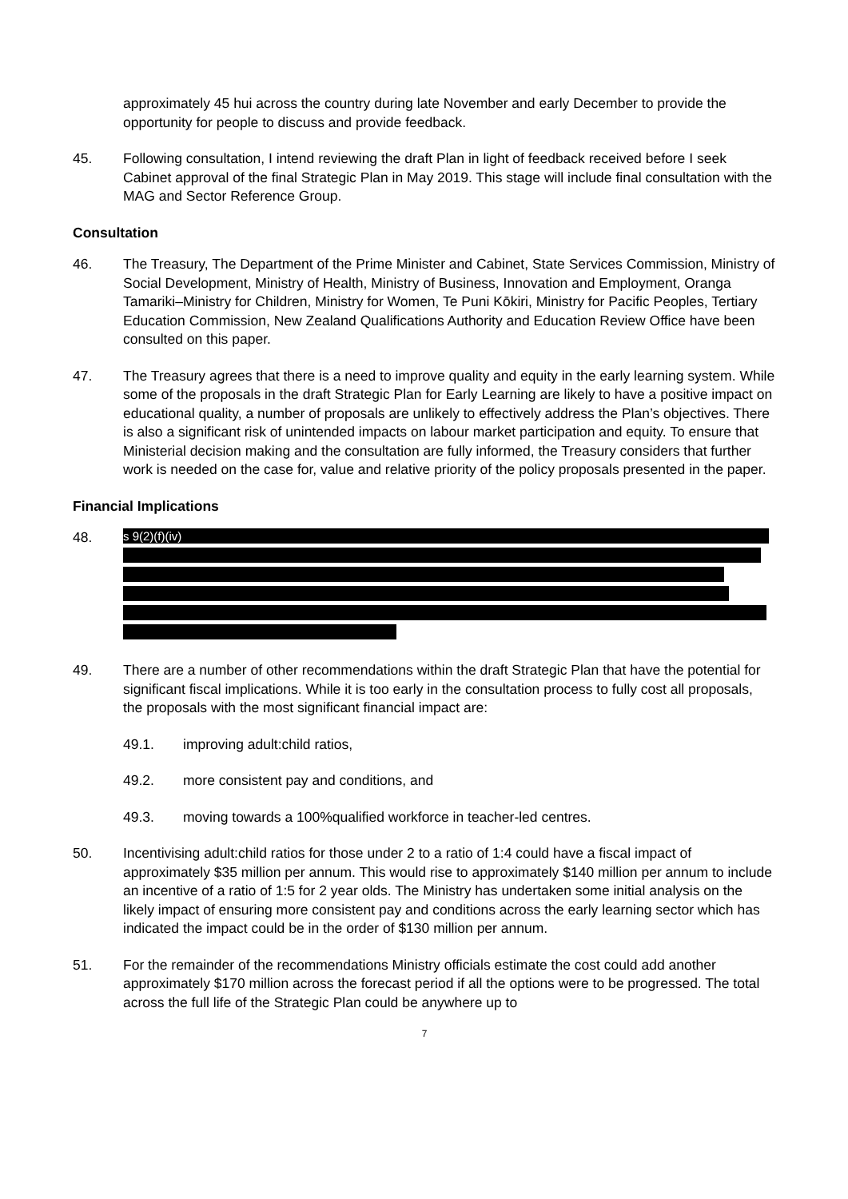approximately 45 hui across the country during late November and early December to provide the opportunity for people to discuss and provide feedback.
45. Following consultation, I intend reviewing the draft Plan in light of feedback received before I seek Cabinet approval of the final Strategic Plan in May 2019. This stage will include final consultation with the MAG and Sector Reference Group.
Consultation
46. The Treasury, The Department of the Prime Minister and Cabinet, State Services Commission, Ministry of Social Development, Ministry of Health, Ministry of Business, Innovation and Employment, Oranga Tamariki–Ministry for Children, Ministry for Women, Te Puni Kōkiri, Ministry for Pacific Peoples, Tertiary Education Commission, New Zealand Qualifications Authority and Education Review Office have been consulted on this paper.
47. The Treasury agrees that there is a need to improve quality and equity in the early learning system. While some of the proposals in the draft Strategic Plan for Early Learning are likely to have a positive impact on educational quality, a number of proposals are unlikely to effectively address the Plan’s objectives. There is also a significant risk of unintended impacts on labour market participation and equity. To ensure that Ministerial decision making and the consultation are fully informed, the Treasury considers that further work is needed on the case for, value and relative priority of the policy proposals presented in the paper.
Financial Implications
48.
s 9(2)(f)(iv)
49. There are a number of other recommendations within the draft Strategic Plan that have the potential for significant fiscal implications. While it is too early in the consultation process to fully cost all proposals, the proposals with the most significant financial impact are:
49.1. improving adult:child ratios,
49.2. more consistent pay and conditions, and
49.3. moving towards a 100%qualified workforce in teacher-led centres.
50. Incentivising adult:child ratios for those under 2 to a ratio of 1:4 could have a fiscal impact of approximately $35 million per annum. This would rise to approximately $140 million per annum to include an incentive of a ratio of 1:5 for 2 year olds. The Ministry has undertaken some initial analysis on the likely impact of ensuring more consistent pay and conditions across the early learning sector which has indicated the impact could be in the order of $130 million per annum.
51. For the remainder of the recommendations Ministry officials estimate the cost could add another approximately $170 million across the forecast period if all the options were to be progressed. The total across the full life of the Strategic Plan could be anywhere up to
7